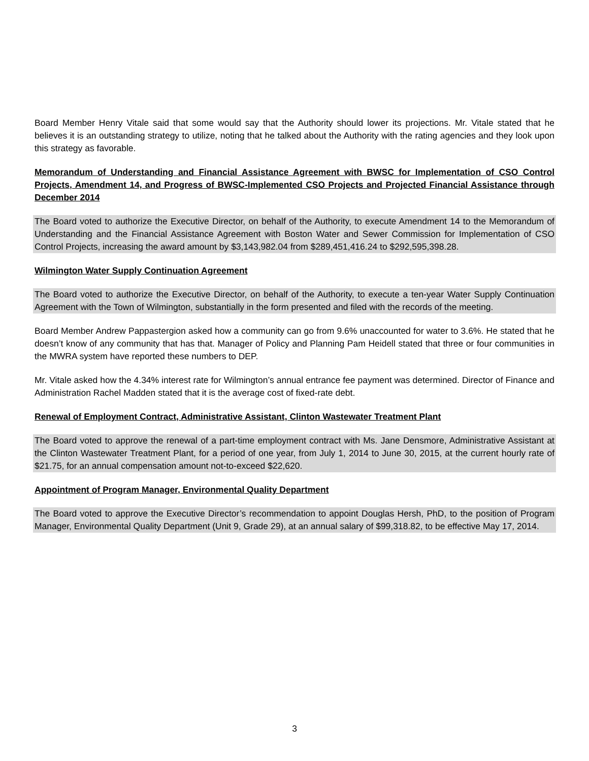Board Member Henry Vitale said that some would say that the Authority should lower its projections. Mr. Vitale stated that he believes it is an outstanding strategy to utilize, noting that he talked about the Authority with the rating agencies and they look upon this strategy as favorable.
Memorandum of Understanding and Financial Assistance Agreement with BWSC for Implementation of CSO Control Projects, Amendment 14, and Progress of BWSC-Implemented CSO Projects and Projected Financial Assistance through December 2014
The Board voted to authorize the Executive Director, on behalf of the Authority, to execute Amendment 14 to the Memorandum of Understanding and the Financial Assistance Agreement with Boston Water and Sewer Commission for Implementation of CSO Control Projects, increasing the award amount by $3,143,982.04 from $289,451,416.24 to $292,595,398.28.
Wilmington Water Supply Continuation Agreement
The Board voted to authorize the Executive Director, on behalf of the Authority, to execute a ten-year Water Supply Continuation Agreement with the Town of Wilmington, substantially in the form presented and filed with the records of the meeting.
Board Member Andrew Pappastergion asked how a community can go from 9.6% unaccounted for water to 3.6%. He stated that he doesn’t know of any community that has that. Manager of Policy and Planning Pam Heidell stated that three or four communities in the MWRA system have reported these numbers to DEP.
Mr. Vitale asked how the 4.34% interest rate for Wilmington’s annual entrance fee payment was determined. Director of Finance and Administration Rachel Madden stated that it is the average cost of fixed-rate debt.
Renewal of Employment Contract, Administrative Assistant, Clinton Wastewater Treatment Plant
The Board voted to approve the renewal of a part-time employment contract with Ms. Jane Densmore, Administrative Assistant at the Clinton Wastewater Treatment Plant, for a period of one year, from July 1, 2014 to June 30, 2015, at the current hourly rate of $21.75, for an annual compensation amount not-to-exceed $22,620.
Appointment of Program Manager, Environmental Quality Department
The Board voted to approve the Executive Director’s recommendation to appoint Douglas Hersh, PhD, to the position of Program Manager, Environmental Quality Department (Unit 9, Grade 29), at an annual salary of $99,318.82, to be effective May 17, 2014.
3